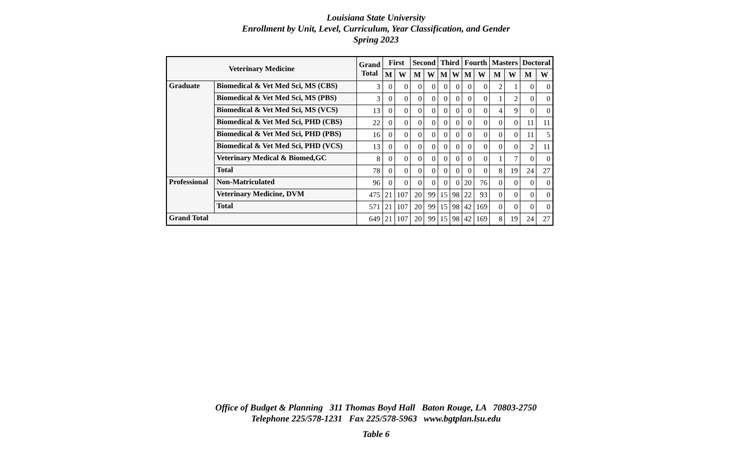Louisiana State University
Enrollment by Unit, Level, Curriculum, Year Classification, and Gender
Spring 2023
| Veterinary Medicine | | Grand Total | First | | Second | | Third | | Fourth | | Masters | | Doctoral | |
| --- | --- | --- | --- | --- | --- | --- | --- | --- | --- | --- | --- | --- | --- | --- |
| | | | M | W | M | W | M | W | M | W | M | W | M | W |
| Graduate | Biomedical & Vet Med Sci, MS (CBS) | 3 | 0 | 0 | 0 | 0 | 0 | 0 | 0 | 0 | 2 | 1 | 0 | 0 |
| | Biomedical & Vet Med Sci, MS (PBS) | 3 | 0 | 0 | 0 | 0 | 0 | 0 | 0 | 0 | 1 | 2 | 0 | 0 |
| | Biomedical & Vet Med Sci, MS (VCS) | 13 | 0 | 0 | 0 | 0 | 0 | 0 | 0 | 0 | 4 | 9 | 0 | 0 |
| | Biomedical & Vet Med Sci, PHD (CBS) | 22 | 0 | 0 | 0 | 0 | 0 | 0 | 0 | 0 | 0 | 0 | 11 | 11 |
| | Biomedical & Vet Med Sci, PHD (PBS) | 16 | 0 | 0 | 0 | 0 | 0 | 0 | 0 | 0 | 0 | 0 | 11 | 5 |
| | Biomedical & Vet Med Sci, PHD (VCS) | 13 | 0 | 0 | 0 | 0 | 0 | 0 | 0 | 0 | 0 | 0 | 2 | 11 |
| | Veterinary Medical & Biomed,GC | 8 | 0 | 0 | 0 | 0 | 0 | 0 | 0 | 0 | 1 | 7 | 0 | 0 |
| | Total | 78 | 0 | 0 | 0 | 0 | 0 | 0 | 0 | 0 | 8 | 19 | 24 | 27 |
| Professional | Non-Matriculated | 96 | 0 | 0 | 0 | 0 | 0 | 0 | 20 | 76 | 0 | 0 | 0 | 0 |
| | Veterinary Medicine, DVM | 475 | 21 | 107 | 20 | 99 | 15 | 98 | 22 | 93 | 0 | 0 | 0 | 0 |
| | Total | 571 | 21 | 107 | 20 | 99 | 15 | 98 | 42 | 169 | 0 | 0 | 0 | 0 |
| Grand Total | | 649 | 21 | 107 | 20 | 99 | 15 | 98 | 42 | 169 | 8 | 19 | 24 | 27 |
Office of Budget & Planning 311 Thomas Boyd Hall Baton Rouge, LA 70803-2750
Telephone 225/578-1231 Fax 225/578-5963 www.bgtplan.lsu.edu
Table 6